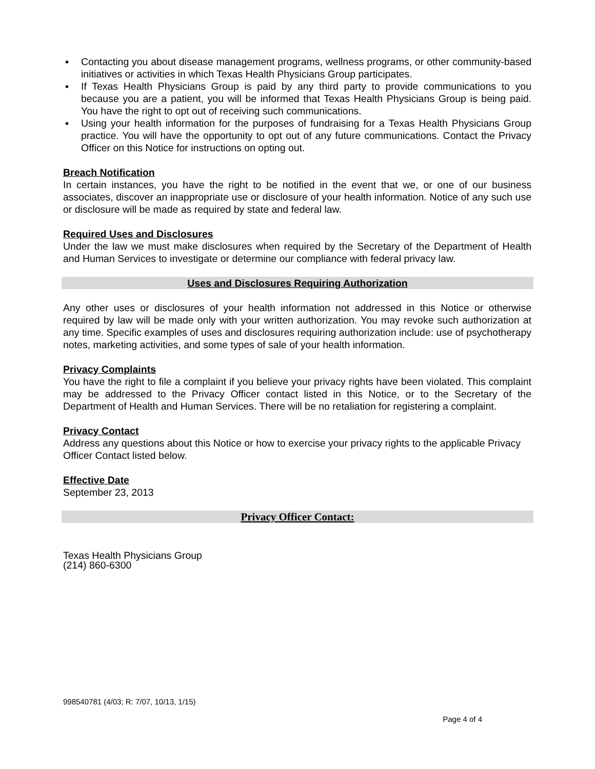▪ Contacting you about disease management programs, wellness programs, or other community-based initiatives or activities in which Texas Health Physicians Group participates.
▪ If Texas Health Physicians Group is paid by any third party to provide communications to you because you are a patient, you will be informed that Texas Health Physicians Group is being paid. You have the right to opt out of receiving such communications.
▪ Using your health information for the purposes of fundraising for a Texas Health Physicians Group practice. You will have the opportunity to opt out of any future communications. Contact the Privacy Officer on this Notice for instructions on opting out.
Breach Notification
In certain instances, you have the right to be notified in the event that we, or one of our business associates, discover an inappropriate use or disclosure of your health information. Notice of any such use or disclosure will be made as required by state and federal law.
Required Uses and Disclosures
Under the law we must make disclosures when required by the Secretary of the Department of Health and Human Services to investigate or determine our compliance with federal privacy law.
Uses and Disclosures Requiring Authorization
Any other uses or disclosures of your health information not addressed in this Notice or otherwise required by law will be made only with your written authorization. You may revoke such authorization at any time. Specific examples of uses and disclosures requiring authorization include: use of psychotherapy notes, marketing activities, and some types of sale of your health information.
Privacy Complaints
You have the right to file a complaint if you believe your privacy rights have been violated. This complaint may be addressed to the Privacy Officer contact listed in this Notice, or to the Secretary of the Department of Health and Human Services. There will be no retaliation for registering a complaint.
Privacy Contact
Address any questions about this Notice or how to exercise your privacy rights to the applicable Privacy Officer Contact listed below.
Effective Date
September 23, 2013
Privacy Officer Contact:
Texas Health Physicians Group
(214) 860-6300
998540781 (4/03; R: 7/07, 10/13, 1/15)
Page 4 of 4